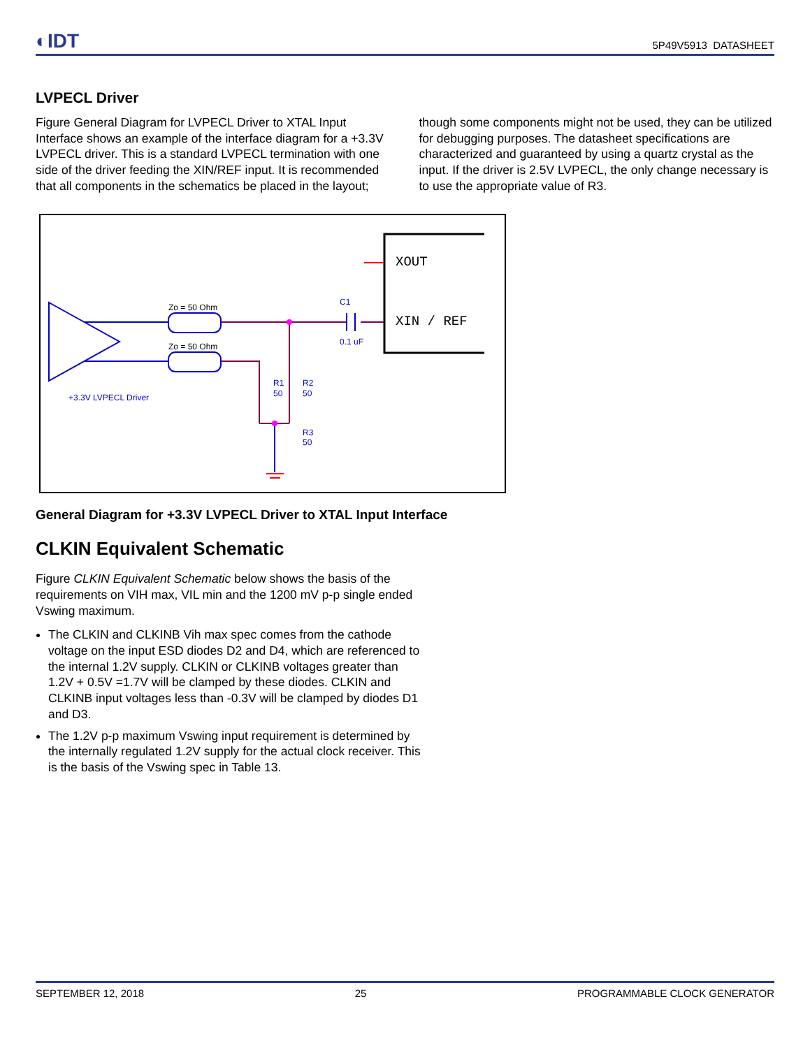◐IDT 5P49V5913 DATASHEET
LVPECL Driver
Figure General Diagram for LVPECL Driver to XTAL Input Interface shows an example of the interface diagram for a +3.3V LVPECL driver. This is a standard LVPECL termination with one side of the driver feeding the XIN/REF input. It is recommended that all components in the schematics be placed in the layout; though some components might not be used, they can be utilized for debugging purposes. The datasheet specifications are characterized and guaranteed by using a quartz crystal as the input. If the driver is 2.5V LVPECL, the only change necessary is to use the appropriate value of R3.
XOUT
XIN / REF
Zo = 50 Ohm
Zo = 50 Ohm
C1
0.1 uF
R1
50
R2
50
R3
50
+3.3V LVPECL Driver
General Diagram for +3.3V LVPECL Driver to XTAL Input Interface
CLKIN Equivalent Schematic
Figure CLKIN Equivalent Schematic below shows the basis of the requirements on VIH max, VIL min and the 1200 mV p-p single ended Vswing maximum.
The CLKIN and CLKINB Vih max spec comes from the cathode voltage on the input ESD diodes D2 and D4, which are referenced to the internal 1.2V supply. CLKIN or CLKINB voltages greater than 1.2V + 0.5V =1.7V will be clamped by these diodes. CLKIN and CLKINB input voltages less than -0.3V will be clamped by diodes D1 and D3.
The 1.2V p-p maximum Vswing input requirement is determined by the internally regulated 1.2V supply for the actual clock receiver. This is the basis of the Vswing spec in Table 13.
SEPTEMBER 12, 2018 25 PROGRAMMABLE CLOCK GENERATOR